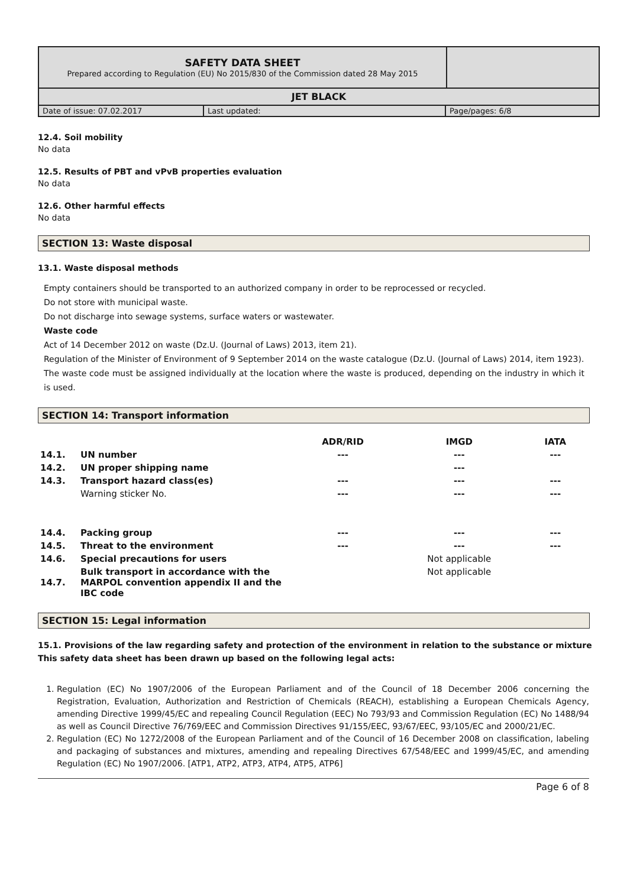| SAFETY DATA SHEET Prepared according to Regulation (EU) No 2015/830 of the Commission dated 28 May 2015 | |
| JET BLACK | |
| Date of issue: 07.02.2017 | Last updated: | Page/pages: 6/8 |
12.4. Soil mobility
No data
12.5. Results of PBT and vPvB properties evaluation
No data
12.6. Other harmful effects
No data
SECTION 13: Waste disposal
13.1. Waste disposal methods
Empty containers should be transported to an authorized company in order to be reprocessed or recycled.
Do not store with municipal waste.
Do not discharge into sewage systems, surface waters or wastewater.
Waste code
Act of 14 December 2012 on waste (Dz.U. (Journal of Laws) 2013, item 21).
Regulation of the Minister of Environment of 9 September 2014 on the waste catalogue (Dz.U. (Journal of Laws) 2014, item 1923).
The waste code must be assigned individually at the location where the waste is produced, depending on the industry in which it is used.
SECTION 14: Transport information
| | | ADR/RID | IMGD | IATA |
| 14.1. | UN number | --- | --- | --- |
| 14.2. | UN proper shipping name | | --- | |
| 14.3. | Transport hazard class(es) | --- | --- | --- |
| | Warning sticker No. | --- | --- | --- |
| 14.4. | Packing group | --- | --- | --- |
| 14.5. | Threat to the environment | --- | --- | --- |
| 14.6. | Special precautions for users | | Not applicable | |
| 14.7. | Bulk transport in accordance with the MARPOL convention appendix II and the IBC code | | Not applicable | |
SECTION 15: Legal information
15.1. Provisions of the law regarding safety and protection of the environment in relation to the substance or mixture
This safety data sheet has been drawn up based on the following legal acts:
1. Regulation (EC) No 1907/2006 of the European Parliament and of the Council of 18 December 2006 concerning the Registration, Evaluation, Authorization and Restriction of Chemicals (REACH), establishing a European Chemicals Agency, amending Directive 1999/45/EC and repealing Council Regulation (EEC) No 793/93 and Commission Regulation (EC) No 1488/94 as well as Council Directive 76/769/EEC and Commission Directives 91/155/EEC, 93/67/EEC, 93/105/EC and 2000/21/EC.
2. Regulation (EC) No 1272/2008 of the European Parliament and of the Council of 16 December 2008 on classification, labeling and packaging of substances and mixtures, amending and repealing Directives 67/548/EEC and 1999/45/EC, and amending Regulation (EC) No 1907/2006. [ATP1, ATP2, ATP3, ATP4, ATP5, ATP6]
Page 6 of 8